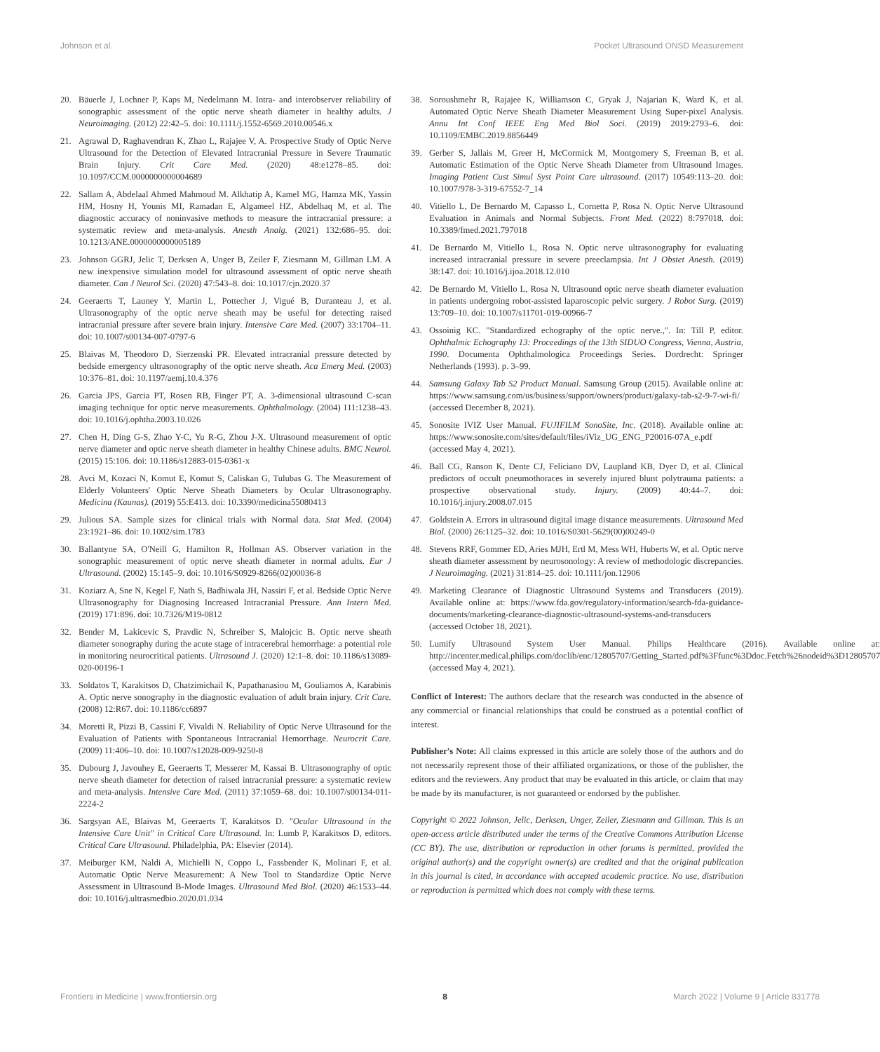Johnson et al. Pocket Ultrasound ONSD Measurement
20. Bäuerle J, Lochner P, Kaps M, Nedelmann M. Intra- and interobserver reliability of sonographic assessment of the optic nerve sheath diameter in healthy adults. J Neuroimaging. (2012) 22:42–5. doi: 10.1111/j.1552-6569.2010.00546.x
21. Agrawal D, Raghavendran K, Zhao L, Rajajee V, A. Prospective Study of Optic Nerve Ultrasound for the Detection of Elevated Intracranial Pressure in Severe Traumatic Brain Injury. Crit Care Med. (2020) 48:e1278–85. doi: 10.1097/CCM.0000000000004689
22. Sallam A, Abdelaal Ahmed Mahmoud M. Alkhatip A, Kamel MG, Hamza MK, Yassin HM, Hosny H, Younis MI, Ramadan E, Algameel HZ, Abdelhaq M, et al. The diagnostic accuracy of noninvasive methods to measure the intracranial pressure: a systematic review and meta-analysis. Anesth Analg. (2021) 132:686–95. doi: 10.1213/ANE.0000000000005189
23. Johnson GGRJ, Jelic T, Derksen A, Unger B, Zeiler F, Ziesmann M, Gillman LM. A new inexpensive simulation model for ultrasound assessment of optic nerve sheath diameter. Can J Neurol Sci. (2020) 47:543–8. doi: 10.1017/cjn.2020.37
24. Geeraerts T, Launey Y, Martin L, Pottecher J, Vigué B, Duranteau J, et al. Ultrasonography of the optic nerve sheath may be useful for detecting raised intracranial pressure after severe brain injury. Intensive Care Med. (2007) 33:1704–11. doi: 10.1007/s00134-007-0797-6
25. Blaivas M, Theodoro D, Sierzenski PR. Elevated intracranial pressure detected by bedside emergency ultrasonography of the optic nerve sheath. Aca Emerg Med. (2003) 10:376–81. doi: 10.1197/aemj.10.4.376
26. Garcia JPS, Garcia PT, Rosen RB, Finger PT, A. 3-dimensional ultrasound C-scan imaging technique for optic nerve measurements. Ophthalmology. (2004) 111:1238–43. doi: 10.1016/j.ophtha.2003.10.026
27. Chen H, Ding G-S, Zhao Y-C, Yu R-G, Zhou J-X. Ultrasound measurement of optic nerve diameter and optic nerve sheath diameter in healthy Chinese adults. BMC Neurol. (2015) 15:106. doi: 10.1186/s12883-015-0361-x
28. Avci M, Kozaci N, Komut E, Komut S, Caliskan G, Tulubas G. The Measurement of Elderly Volunteers' Optic Nerve Sheath Diameters by Ocular Ultrasonography. Medicina (Kaunas). (2019) 55:E413. doi: 10.3390/medicina55080413
29. Julious SA. Sample sizes for clinical trials with Normal data. Stat Med. (2004) 23:1921–86. doi: 10.1002/sim.1783
30. Ballantyne SA, O'Neill G, Hamilton R, Hollman AS. Observer variation in the sonographic measurement of optic nerve sheath diameter in normal adults. Eur J Ultrasound. (2002) 15:145–9. doi: 10.1016/S0929-8266(02)00036-8
31. Koziarz A, Sne N, Kegel F, Nath S, Badhiwala JH, Nassiri F, et al. Bedside Optic Nerve Ultrasonography for Diagnosing Increased Intracranial Pressure. Ann Intern Med. (2019) 171:896. doi: 10.7326/M19-0812
32. Bender M, Lakicevic S, Pravdic N, Schreiber S, Malojcic B. Optic nerve sheath diameter sonography during the acute stage of intracerebral hemorrhage: a potential role in monitoring neurocritical patients. Ultrasound J. (2020) 12:1–8. doi: 10.1186/s13089-020-00196-1
33. Soldatos T, Karakitsos D, Chatzimichail K, Papathanasiou M, Gouliamos A, Karabinis A. Optic nerve sonography in the diagnostic evaluation of adult brain injury. Crit Care. (2008) 12:R67. doi: 10.1186/cc6897
34. Moretti R, Pizzi B, Cassini F, Vivaldi N. Reliability of Optic Nerve Ultrasound for the Evaluation of Patients with Spontaneous Intracranial Hemorrhage. Neurocrit Care. (2009) 11:406–10. doi: 10.1007/s12028-009-9250-8
35. Dubourg J, Javouhey E, Geeraerts T, Messerer M, Kassai B. Ultrasonography of optic nerve sheath diameter for detection of raised intracranial pressure: a systematic review and meta-analysis. Intensive Care Med. (2011) 37:1059–68. doi: 10.1007/s00134-011-2224-2
36. Sargsyan AE, Blaivas M, Geeraerts T, Karakitsos D. "Ocular Ultrasound in the Intensive Care Unit" in Critical Care Ultrasound. In: Lumb P, Karakitsos D, editors. Critical Care Ultrasound. Philadelphia, PA: Elsevier (2014).
37. Meiburger KM, Naldi A, Michielli N, Coppo L, Fassbender K, Molinari F, et al. Automatic Optic Nerve Measurement: A New Tool to Standardize Optic Nerve Assessment in Ultrasound B-Mode Images. Ultrasound Med Biol. (2020) 46:1533–44. doi: 10.1016/j.ultrasmedbio.2020.01.034
38. Soroushmehr R, Rajajee K, Williamson C, Gryak J, Najarian K, Ward K, et al. Automated Optic Nerve Sheath Diameter Measurement Using Super-pixel Analysis. Annu Int Conf IEEE Eng Med Biol Soci. (2019) 2019:2793–6. doi: 10.1109/EMBC.2019.8856449
39. Gerber S, Jallais M, Greer H, McCormick M, Montgomery S, Freeman B, et al. Automatic Estimation of the Optic Nerve Sheath Diameter from Ultrasound Images. Imaging Patient Cust Simul Syst Point Care ultrasound. (2017) 10549:113–20. doi: 10.1007/978-3-319-67552-7_14
40. Vitiello L, De Bernardo M, Capasso L, Cornetta P, Rosa N. Optic Nerve Ultrasound Evaluation in Animals and Normal Subjects. Front Med. (2022) 8:797018. doi: 10.3389/fmed.2021.797018
41. De Bernardo M, Vitiello L, Rosa N. Optic nerve ultrasonography for evaluating increased intracranial pressure in severe preeclampsia. Int J Obstet Anesth. (2019) 38:147. doi: 10.1016/j.ijoa.2018.12.010
42. De Bernardo M, Vitiello L, Rosa N. Ultrasound optic nerve sheath diameter evaluation in patients undergoing robot-assisted laparoscopic pelvic surgery. J Robot Surg. (2019) 13:709–10. doi: 10.1007/s11701-019-00966-7
43. Ossoinig KC. "Standardized echography of the optic nerve.,". In: Till P, editor. Ophthalmic Echography 13: Proceedings of the 13th SIDUO Congress, Vienna, Austria, 1990. Documenta Ophthalmologica Proceedings Series. Dordrecht: Springer Netherlands (1993). p. 3–99.
44. Samsung Galaxy Tab S2 Product Manual. Samsung Group (2015). Available online at: https://www.samsung.com/us/business/support/owners/product/galaxy-tab-s2-9-7-wi-fi/ (accessed December 8, 2021).
45. Sonosite IVIZ User Manual. FUJIFILM SonoSite, Inc. (2018). Available online at: https://www.sonosite.com/sites/default/files/iViz_UG_ENG_P20016-07A_e.pdf (accessed May 4, 2021).
46. Ball CG, Ranson K, Dente CJ, Feliciano DV, Laupland KB, Dyer D, et al. Clinical predictors of occult pneumothoraces in severely injured blunt polytrauma patients: a prospective observational study. Injury. (2009) 40:44–7. doi: 10.1016/j.injury.2008.07.015
47. Goldstein A. Errors in ultrasound digital image distance measurements. Ultrasound Med Biol. (2000) 26:1125–32. doi: 10.1016/S0301-5629(00)00249-0
48. Stevens RRF, Gommer ED, Aries MJH, Ertl M, Mess WH, Huberts W, et al. Optic nerve sheath diameter assessment by neurosonology: A review of methodologic discrepancies. J Neuroimaging. (2021) 31:814–25. doi: 10.1111/jon.12906
49. Marketing Clearance of Diagnostic Ultrasound Systems and Transducers (2019). Available online at: https://www.fda.gov/regulatory-information/search-fda-guidance-documents/marketing-clearance-diagnostic-ultrasound-systems-and-transducers (accessed October 18, 2021).
50. Lumify Ultrasound System User Manual. Philips Healthcare (2016). Available online at: http://incenter.medical.philips.com/doclib/enc/12805707/Getting_Started.pdf%3Ffunc%3Ddoc.Fetch%26nodeid%3D12805707 (accessed May 4, 2021).
Conflict of Interest: The authors declare that the research was conducted in the absence of any commercial or financial relationships that could be construed as a potential conflict of interest.
Publisher's Note: All claims expressed in this article are solely those of the authors and do not necessarily represent those of their affiliated organizations, or those of the publisher, the editors and the reviewers. Any product that may be evaluated in this article, or claim that may be made by its manufacturer, is not guaranteed or endorsed by the publisher.
Copyright © 2022 Johnson, Jelic, Derksen, Unger, Zeiler, Ziesmann and Gillman. This is an open-access article distributed under the terms of the Creative Commons Attribution License (CC BY). The use, distribution or reproduction in other forums is permitted, provided the original author(s) and the copyright owner(s) are credited and that the original publication in this journal is cited, in accordance with accepted academic practice. No use, distribution or reproduction is permitted which does not comply with these terms.
Frontiers in Medicine | www.frontiersin.org 8 March 2022 | Volume 9 | Article 831778